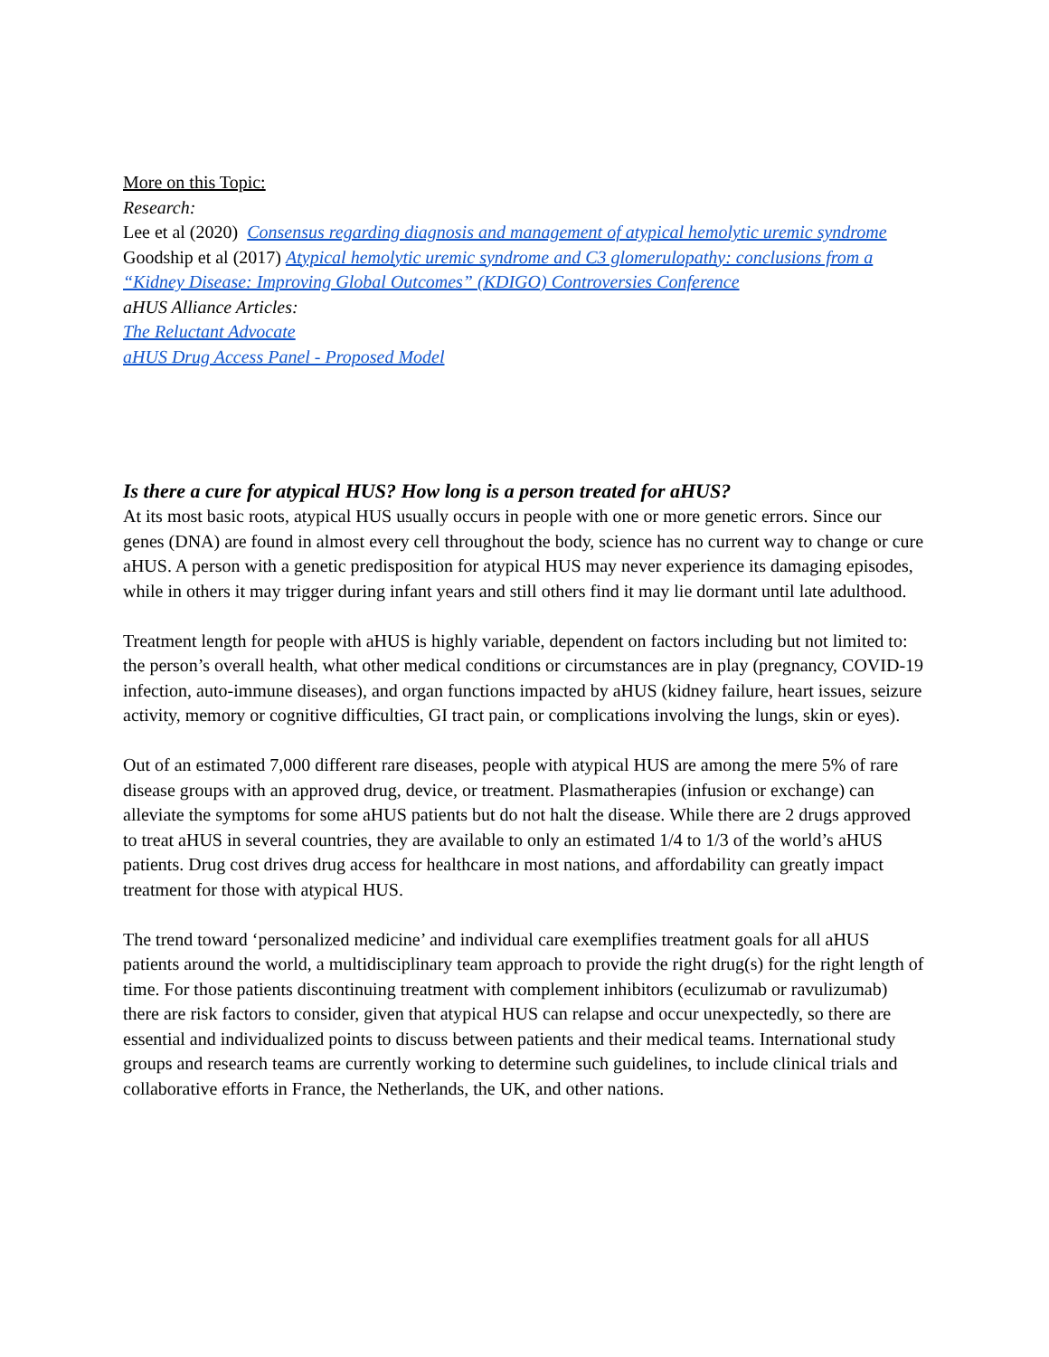More on this Topic:
Research:
Lee et al (2020) Consensus regarding diagnosis and management of atypical hemolytic uremic syndrome
Goodship et al (2017) Atypical hemolytic uremic syndrome and C3 glomerulopathy: conclusions from a “Kidney Disease: Improving Global Outcomes” (KDIGO) Controversies Conference
aHUS Alliance Articles:
The Reluctant Advocate
aHUS Drug Access Panel - Proposed Model
Is there a cure for atypical HUS? How long is a person treated for aHUS?
At its most basic roots, atypical HUS usually occurs in people with one or more genetic errors. Since our genes (DNA) are found in almost every cell throughout the body, science has no current way to change or cure aHUS. A person with a genetic predisposition for atypical HUS may never experience its damaging episodes, while in others it may trigger during infant years and still others find it may lie dormant until late adulthood.
Treatment length for people with aHUS is highly variable, dependent on factors including but not limited to: the person’s overall health, what other medical conditions or circumstances are in play (pregnancy, COVID-19 infection, auto-immune diseases), and organ functions impacted by aHUS (kidney failure, heart issues, seizure activity, memory or cognitive difficulties, GI tract pain, or complications involving the lungs, skin or eyes).
Out of an estimated 7,000 different rare diseases, people with atypical HUS are among the mere 5% of rare disease groups with an approved drug, device, or treatment. Plasmatherapies (infusion or exchange) can alleviate the symptoms for some aHUS patients but do not halt the disease. While there are 2 drugs approved to treat aHUS in several countries, they are available to only an estimated 1/4 to 1/3 of the world’s aHUS patients. Drug cost drives drug access for healthcare in most nations, and affordability can greatly impact treatment for those with atypical HUS.
The trend toward ‘personalized medicine’ and individual care exemplifies treatment goals for all aHUS patients around the world, a multidisciplinary team approach to provide the right drug(s) for the right length of time. For those patients discontinuing treatment with complement inhibitors (eculizumab or ravulizumab) there are risk factors to consider, given that atypical HUS can relapse and occur unexpectedly, so there are essential and individualized points to discuss between patients and their medical teams. International study groups and research teams are currently working to determine such guidelines, to include clinical trials and collaborative efforts in France, the Netherlands, the UK, and other nations.